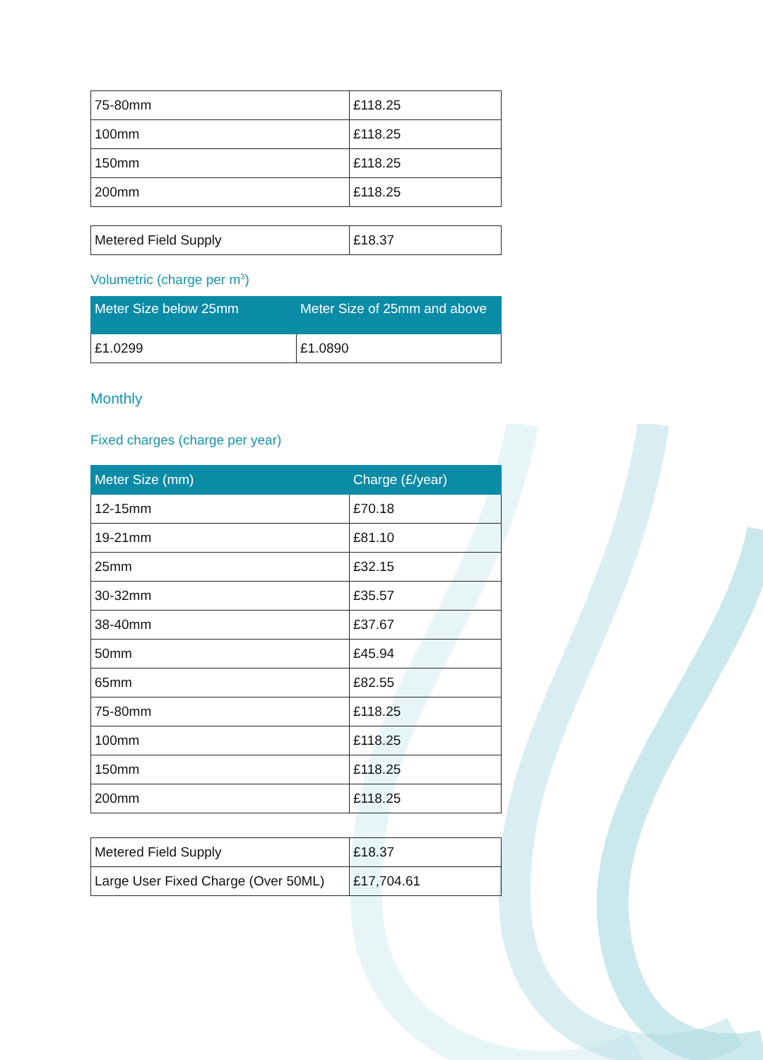| 75-80mm | £118.25 |
| 100mm | £118.25 |
| 150mm | £118.25 |
| 200mm | £118.25 |
| Metered Field Supply | £18.37 |
Volumetric (charge per m<sup>3</sup>)
| Meter Size below 25mm | Meter Size of 25mm and above |
| --- | --- |
| £1.0299 | £1.0890 |
Monthly
Fixed charges (charge per year)
| Meter Size (mm) | Charge (£/year) |
| --- | --- |
| 12-15mm | £70.18 |
| 19-21mm | £81.10 |
| 25mm | £32.15 |
| 30-32mm | £35.57 |
| 38-40mm | £37.67 |
| 50mm | £45.94 |
| 65mm | £82.55 |
| 75-80mm | £118.25 |
| 100mm | £118.25 |
| 150mm | £118.25 |
| 200mm | £118.25 |
| Metered Field Supply | £18.37 |
| Large User Fixed Charge (Over 50ML) | £17,704.61 |